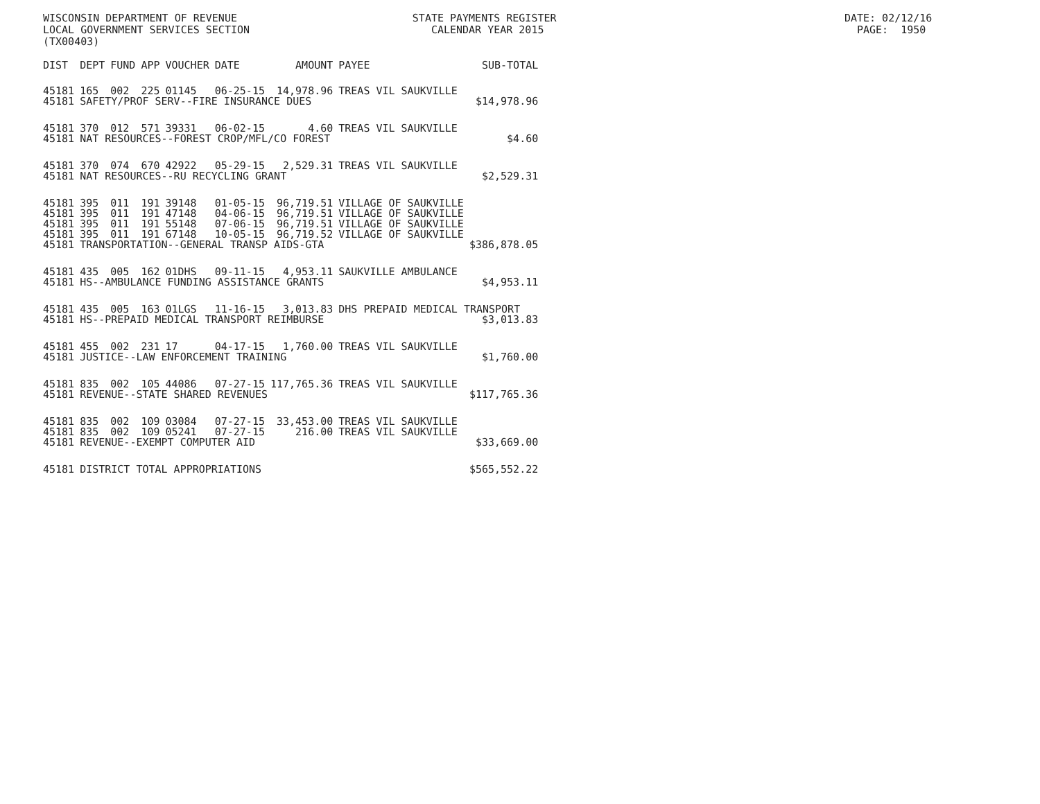WISCONSIN DEPARTMENT OF REVENUE STATE PAYMENTS REGISTER DATE: 02/12/16 LOCAL GOVERNMENT SERVICES SECTION CALENDAR YEAR 2015 PAGE: 1950 (TX00403)
| DIST | DEPT | FUND | APP | VOUCHER | DATE | AMOUNT | PAYEE | SUB-TOTAL |
| --- | --- | --- | --- | --- | --- | --- | --- | --- |
| 45181 | 165 | 002 | 225 | 01145 | 06-25-15 | 14,978.96 | TREAS VIL SAUKVILLE | |
| 45181 | SAFETY/PROF SERV--FIRE INSURANCE DUES | | | | | | | $14,978.96 |
| 45181 | 370 | 012 | 571 | 39331 | 06-02-15 | 4.60 | TREAS VIL SAUKVILLE | |
| 45181 | NAT RESOURCES--FOREST CROP/MFL/CO FOREST | | | | | | | $4.60 |
| 45181 | 370 | 074 | 670 | 42922 | 05-29-15 | 2,529.31 | TREAS VIL SAUKVILLE | |
| 45181 | NAT RESOURCES--RU RECYCLING GRANT | | | | | | | $2,529.31 |
| 45181 | 395 | 011 | 191 | 39148 | 01-05-15 | 96,719.51 | VILLAGE OF SAUKVILLE | |
| 45181 | 395 | 011 | 191 | 47148 | 04-06-15 | 96,719.51 | VILLAGE OF SAUKVILLE | |
| 45181 | 395 | 011 | 191 | 55148 | 07-06-15 | 96,719.51 | VILLAGE OF SAUKVILLE | |
| 45181 | 395 | 011 | 191 | 67148 | 10-05-15 | 96,719.52 | VILLAGE OF SAUKVILLE | |
| 45181 | TRANSPORTATION--GENERAL TRANSP AIDS-GTA | | | | | | | $386,878.05 |
| 45181 | 435 | 005 | 162 | 01DHS | 09-11-15 | 4,953.11 | SAUKVILLE AMBULANCE | |
| 45181 | HS--AMBULANCE FUNDING ASSISTANCE GRANTS | | | | | | | $4,953.11 |
| 45181 | 435 | 005 | 163 | 01LGS | 11-16-15 | 3,013.83 | DHS PREPAID MEDICAL TRANSPORT | |
| 45181 | HS--PREPAID MEDICAL TRANSPORT REIMBURSE | | | | | | | $3,013.83 |
| 45181 | 455 | 002 | 231 | 17 | 04-17-15 | 1,760.00 | TREAS VIL SAUKVILLE | |
| 45181 | JUSTICE--LAW ENFORCEMENT TRAINING | | | | | | | $1,760.00 |
| 45181 | 835 | 002 | 105 | 44086 | 07-27-15 | 117,765.36 | TREAS VIL SAUKVILLE | |
| 45181 | REVENUE--STATE SHARED REVENUES | | | | | | | $117,765.36 |
| 45181 | 835 | 002 | 109 | 03084 | 07-27-15 | 33,453.00 | TREAS VIL SAUKVILLE | |
| 45181 | 835 | 002 | 109 | 05241 | 07-27-15 | 216.00 | TREAS VIL SAUKVILLE | |
| 45181 | REVENUE--EXEMPT COMPUTER AID | | | | | | | $33,669.00 |
| 45181 | DISTRICT TOTAL APPROPRIATIONS | | | | | | | $565,552.22 |